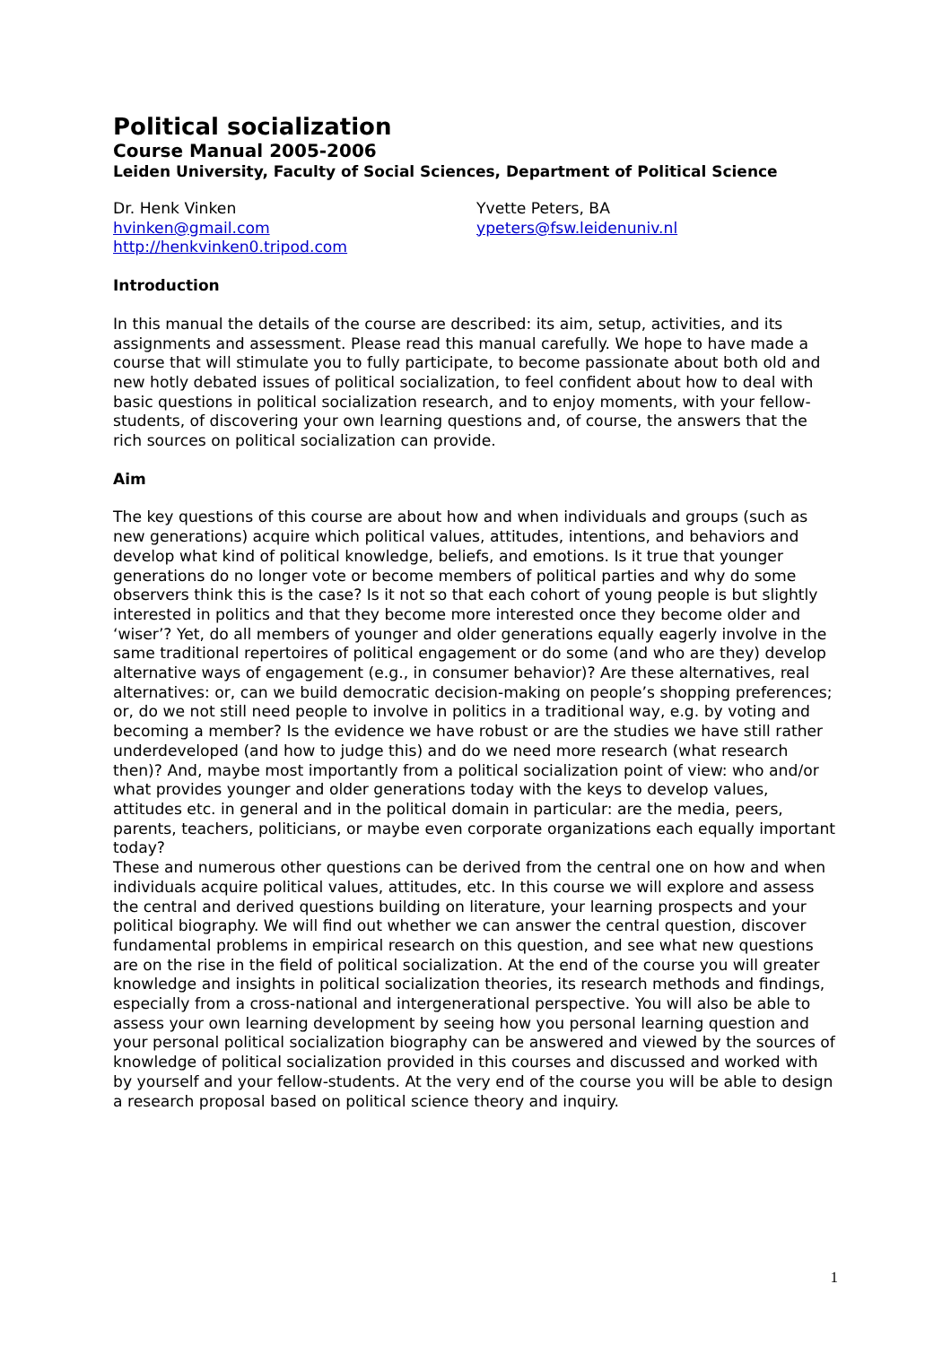Political socialization
Course Manual 2005-2006
Leiden University, Faculty of Social Sciences, Department of Political Science
Dr. Henk Vinken
hvinken@gmail.com
http://henkvinken0.tripod.com
Yvette Peters, BA
ypeters@fsw.leidenuniv.nl
Introduction
In this manual the details of the course are described: its aim, setup, activities, and its assignments and assessment. Please read this manual carefully. We hope to have made a course that will stimulate you to fully participate, to become passionate about both old and new hotly debated issues of political socialization, to feel confident about how to deal with basic questions in political socialization research, and to enjoy moments, with your fellow-students, of discovering your own learning questions and, of course, the answers that the rich sources on political socialization can provide.
Aim
The key questions of this course are about how and when individuals and groups (such as new generations) acquire which political values, attitudes, intentions, and behaviors and develop what kind of political knowledge, beliefs, and emotions. Is it true that younger generations do no longer vote or become members of political parties and why do some observers think this is the case? Is it not so that each cohort of young people is but slightly interested in politics and that they become more interested once they become older and ‘wiser’? Yet, do all members of younger and older generations equally eagerly involve in the same traditional repertoires of political engagement or do some (and who are they) develop alternative ways of engagement (e.g., in consumer behavior)? Are these alternatives, real alternatives: or, can we build democratic decision-making on people’s shopping preferences; or, do we not still need people to involve in politics in a traditional way, e.g. by voting and becoming a member? Is the evidence we have robust or are the studies we have still rather underdeveloped (and how to judge this) and do we need more research (what research then)? And, maybe most importantly from a political socialization point of view: who and/or what provides younger and older generations today with the keys to develop values, attitudes etc. in general and in the political domain in particular: are the media, peers, parents, teachers, politicians, or maybe even corporate organizations each equally important today?
These and numerous other questions can be derived from the central one on how and when individuals acquire political values, attitudes, etc. In this course we will explore and assess the central and derived questions building on literature, your learning prospects and your political biography. We will find out whether we can answer the central question, discover fundamental problems in empirical research on this question, and see what new questions are on the rise in the field of political socialization. At the end of the course you will greater knowledge and insights in political socialization theories, its research methods and findings, especially from a cross-national and intergenerational perspective. You will also be able to assess your own learning development by seeing how you personal learning question and your personal political socialization biography can be answered and viewed by the sources of knowledge of political socialization provided in this courses and discussed and worked with by yourself and your fellow-students. At the very end of the course you will be able to design a research proposal based on political science theory and inquiry.
1